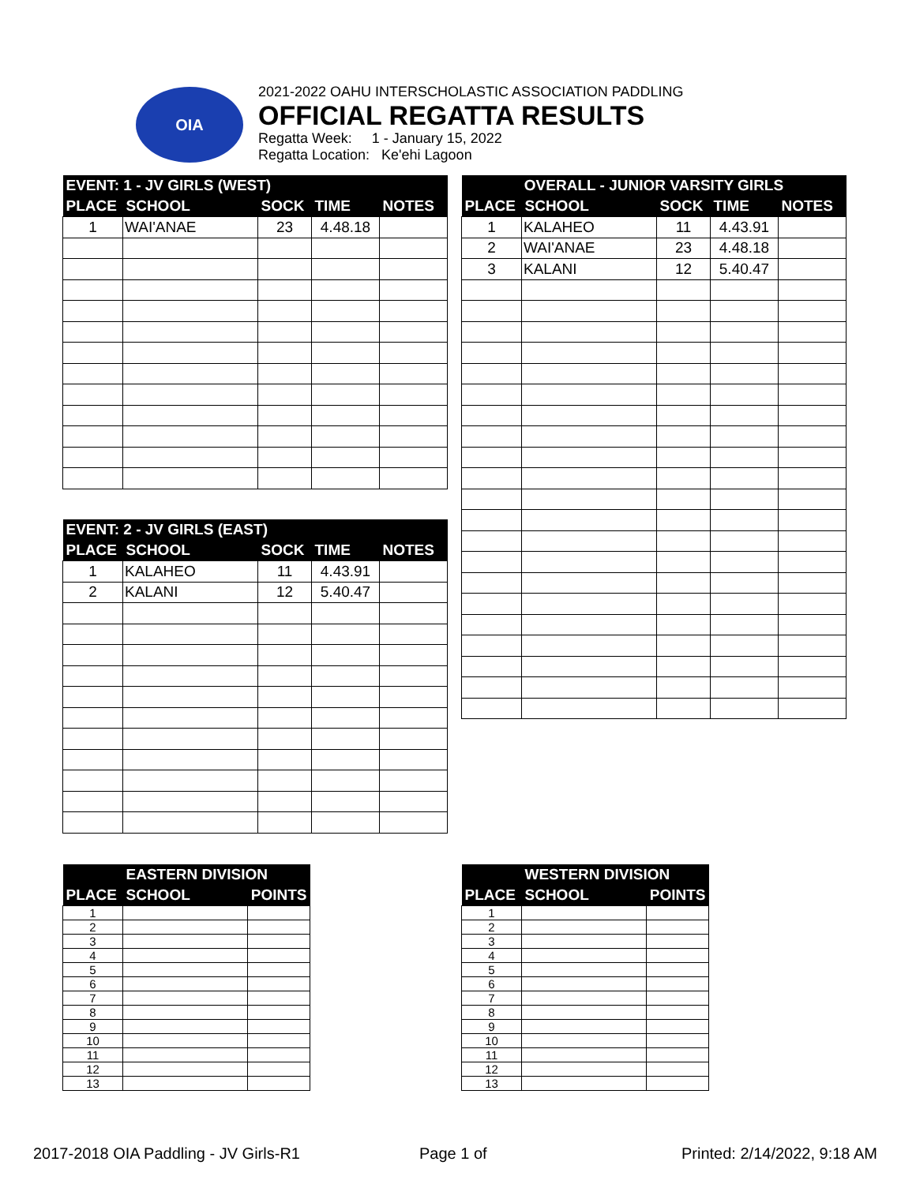OIA
2021-2022 OAHU INTERSCHOLASTIC ASSOCIATION PADDLING
OFFICIAL REGATTA RESULTS
Regatta Week: 1 - January 15, 2022
Regatta Location: Ke'ehi Lagoon
| EVENT: 1 - JV GIRLS (WEST) | | | | |
| --- | --- | --- | --- | --- |
| PLACE | SCHOOL | SOCK | TIME | NOTES |
| 1 | WAI'ANAE | 23 | 4.48.18 | |
| OVERALL - JUNIOR VARSITY GIRLS | | | | |
| --- | --- | --- | --- | --- |
| PLACE | SCHOOL | SOCK | TIME | NOTES |
| 1 | KALAHEO | 11 | 4.43.91 | |
| 2 | WAI'ANAE | 23 | 4.48.18 | |
| 3 | KALANI | 12 | 5.40.47 | |
| EVENT: 2 - JV GIRLS (EAST) | | | | |
| --- | --- | --- | --- | --- |
| PLACE | SCHOOL | SOCK | TIME | NOTES |
| 1 | KALAHEO | 11 | 4.43.91 | |
| 2 | KALANI | 12 | 5.40.47 | |
| | EASTERN DIVISION | |
| --- | --- | --- |
| PLACE | SCHOOL | POINTS |
| 1 | | |
| 2 | | |
| 3 | | |
| 4 | | |
| 5 | | |
| 6 | | |
| 7 | | |
| 8 | | |
| 9 | | |
| 10 | | |
| 11 | | |
| 12 | | |
| 13 | | |
| | WESTERN DIVISION | |
| --- | --- | --- |
| PLACE | SCHOOL | POINTS |
| 1 | | |
| 2 | | |
| 3 | | |
| 4 | | |
| 5 | | |
| 6 | | |
| 7 | | |
| 8 | | |
| 9 | | |
| 10 | | |
| 11 | | |
| 12 | | |
| 13 | | |
2017-2018 OIA Paddling - JV Girls-R1
Page 1 of Printed: 2/14/2022, 9:18 AM